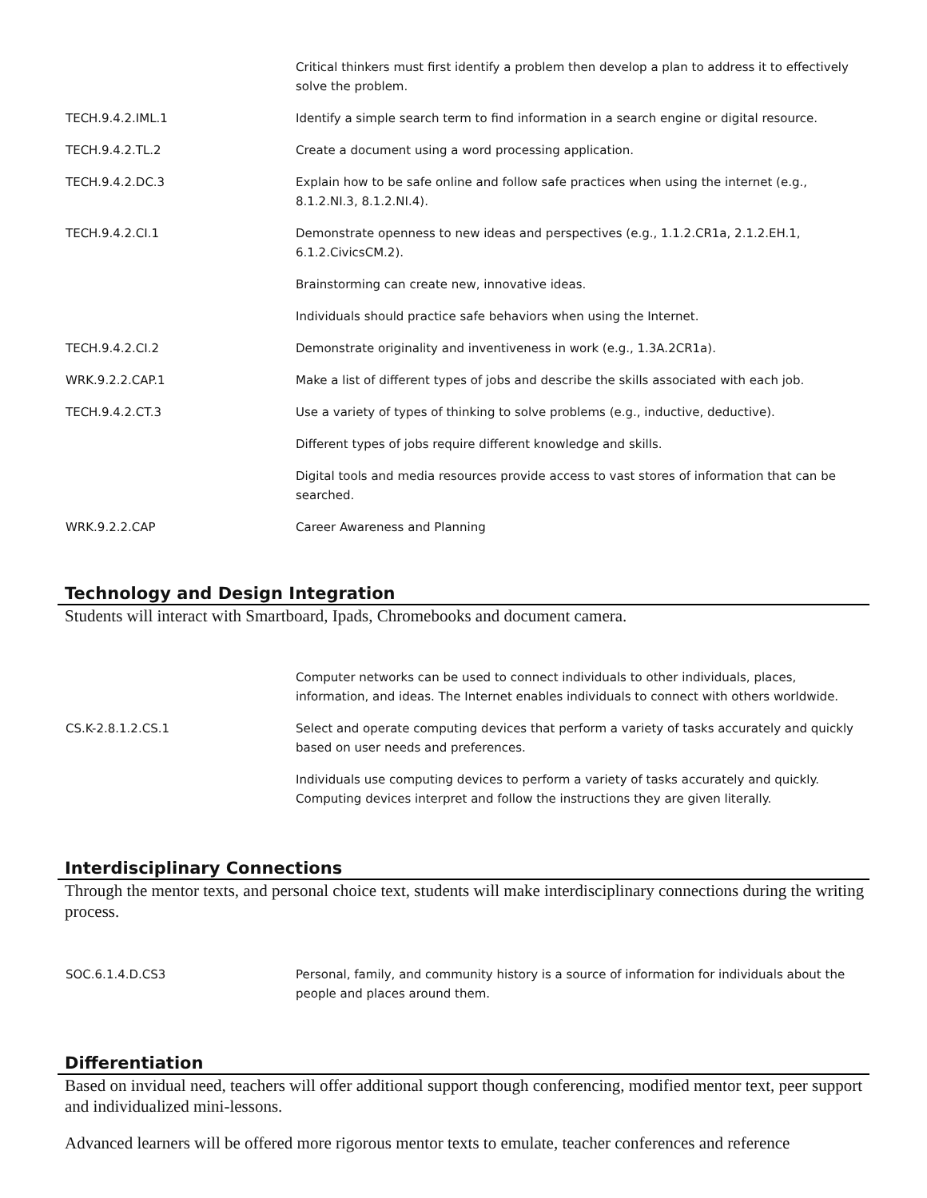| | Critical thinkers must first identify a problem then develop a plan to address it to effectively solve the problem. |
| TECH.9.4.2.IML.1 | Identify a simple search term to find information in a search engine or digital resource. |
| TECH.9.4.2.TL.2 | Create a document using a word processing application. |
| TECH.9.4.2.DC.3 | Explain how to be safe online and follow safe practices when using the internet (e.g., 8.1.2.NI.3, 8.1.2.NI.4). |
| TECH.9.4.2.CI.1 | Demonstrate openness to new ideas and perspectives (e.g., 1.1.2.CR1a, 2.1.2.EH.1, 6.1.2.CivicsCM.2). |
| | Brainstorming can create new, innovative ideas. |
| | Individuals should practice safe behaviors when using the Internet. |
| TECH.9.4.2.CI.2 | Demonstrate originality and inventiveness in work (e.g., 1.3A.2CR1a). |
| WRK.9.2.2.CAP.1 | Make a list of different types of jobs and describe the skills associated with each job. |
| TECH.9.4.2.CT.3 | Use a variety of types of thinking to solve problems (e.g., inductive, deductive). |
| | Different types of jobs require different knowledge and skills. |
| | Digital tools and media resources provide access to vast stores of information that can be searched. |
| WRK.9.2.2.CAP | Career Awareness and Planning |
Technology and Design Integration
Students will interact with Smartboard, Ipads, Chromebooks and document camera.
| | Computer networks can be used to connect individuals to other individuals, places, information, and ideas. The Internet enables individuals to connect with others worldwide. |
| CS.K-2.8.1.2.CS.1 | Select and operate computing devices that perform a variety of tasks accurately and quickly based on user needs and preferences. |
| | Individuals use computing devices to perform a variety of tasks accurately and quickly. Computing devices interpret and follow the instructions they are given literally. |
Interdisciplinary Connections
Through the mentor texts, and personal choice text, students will make interdisciplinary connections during the writing process.
| SOC.6.1.4.D.CS3 | Personal, family, and community history is a source of information for individuals about the people and places around them. |
Differentiation
Based on invidual need, teachers will offer additional support though conferencing, modified mentor text, peer support and individualized mini-lessons.
Advanced learners will be offered more rigorous mentor texts to emulate, teacher conferences and reference